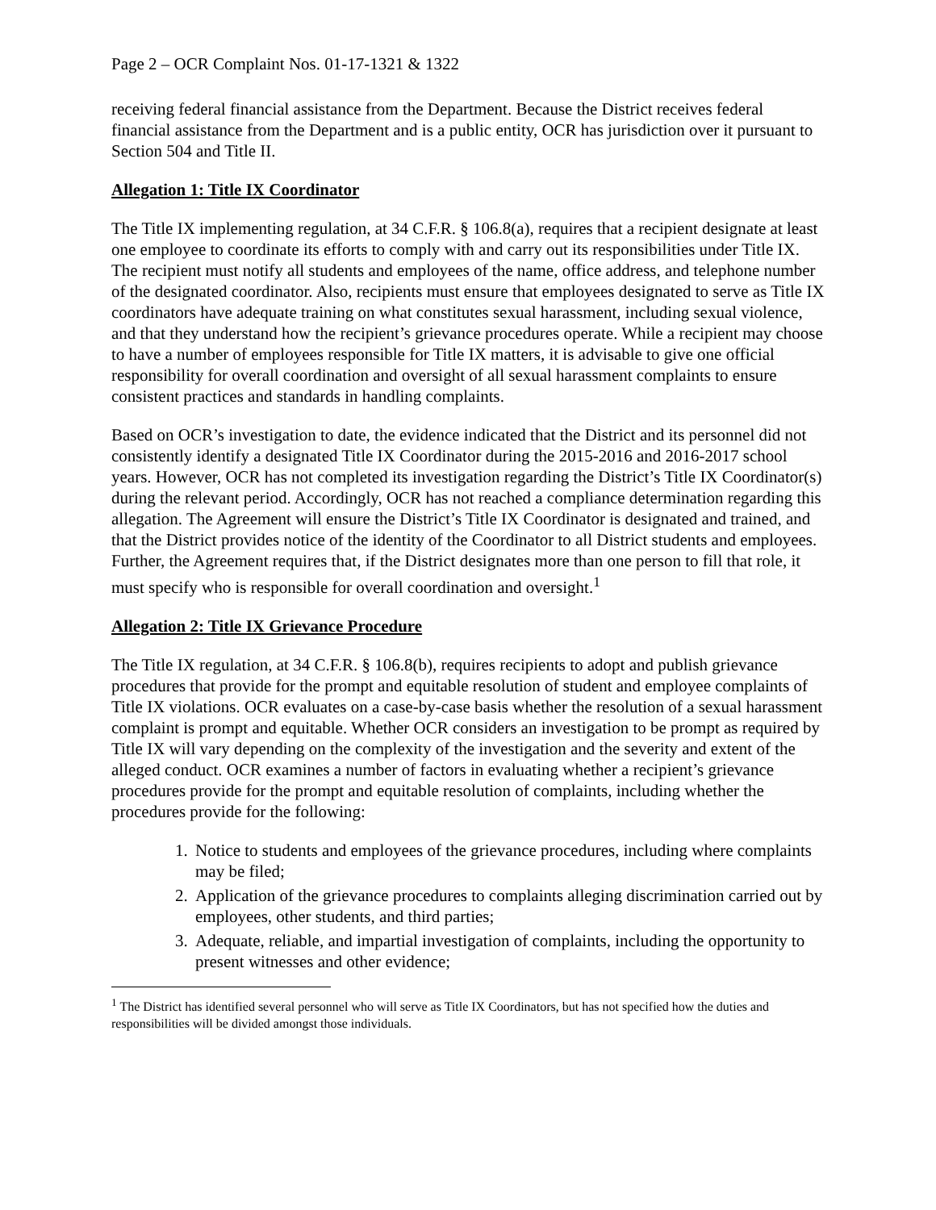Page 2 – OCR Complaint Nos. 01-17-1321 & 1322
receiving federal financial assistance from the Department. Because the District receives federal financial assistance from the Department and is a public entity, OCR has jurisdiction over it pursuant to Section 504 and Title II.
Allegation 1: Title IX Coordinator
The Title IX implementing regulation, at 34 C.F.R. § 106.8(a), requires that a recipient designate at least one employee to coordinate its efforts to comply with and carry out its responsibilities under Title IX. The recipient must notify all students and employees of the name, office address, and telephone number of the designated coordinator. Also, recipients must ensure that employees designated to serve as Title IX coordinators have adequate training on what constitutes sexual harassment, including sexual violence, and that they understand how the recipient’s grievance procedures operate. While a recipient may choose to have a number of employees responsible for Title IX matters, it is advisable to give one official responsibility for overall coordination and oversight of all sexual harassment complaints to ensure consistent practices and standards in handling complaints.
Based on OCR’s investigation to date, the evidence indicated that the District and its personnel did not consistently identify a designated Title IX Coordinator during the 2015-2016 and 2016-2017 school years. However, OCR has not completed its investigation regarding the District’s Title IX Coordinator(s) during the relevant period. Accordingly, OCR has not reached a compliance determination regarding this allegation. The Agreement will ensure the District’s Title IX Coordinator is designated and trained, and that the District provides notice of the identity of the Coordinator to all District students and employees. Further, the Agreement requires that, if the District designates more than one person to fill that role, it must specify who is responsible for overall coordination and oversight.<sup>1</sup>
Allegation 2: Title IX Grievance Procedure
The Title IX regulation, at 34 C.F.R. § 106.8(b), requires recipients to adopt and publish grievance procedures that provide for the prompt and equitable resolution of student and employee complaints of Title IX violations. OCR evaluates on a case-by-case basis whether the resolution of a sexual harassment complaint is prompt and equitable. Whether OCR considers an investigation to be prompt as required by Title IX will vary depending on the complexity of the investigation and the severity and extent of the alleged conduct. OCR examines a number of factors in evaluating whether a recipient’s grievance procedures provide for the prompt and equitable resolution of complaints, including whether the procedures provide for the following:
1. Notice to students and employees of the grievance procedures, including where complaints may be filed;
2. Application of the grievance procedures to complaints alleging discrimination carried out by employees, other students, and third parties;
3. Adequate, reliable, and impartial investigation of complaints, including the opportunity to present witnesses and other evidence;
<sup>1</sup> The District has identified several personnel who will serve as Title IX Coordinators, but has not specified how the duties and responsibilities will be divided amongst those individuals.